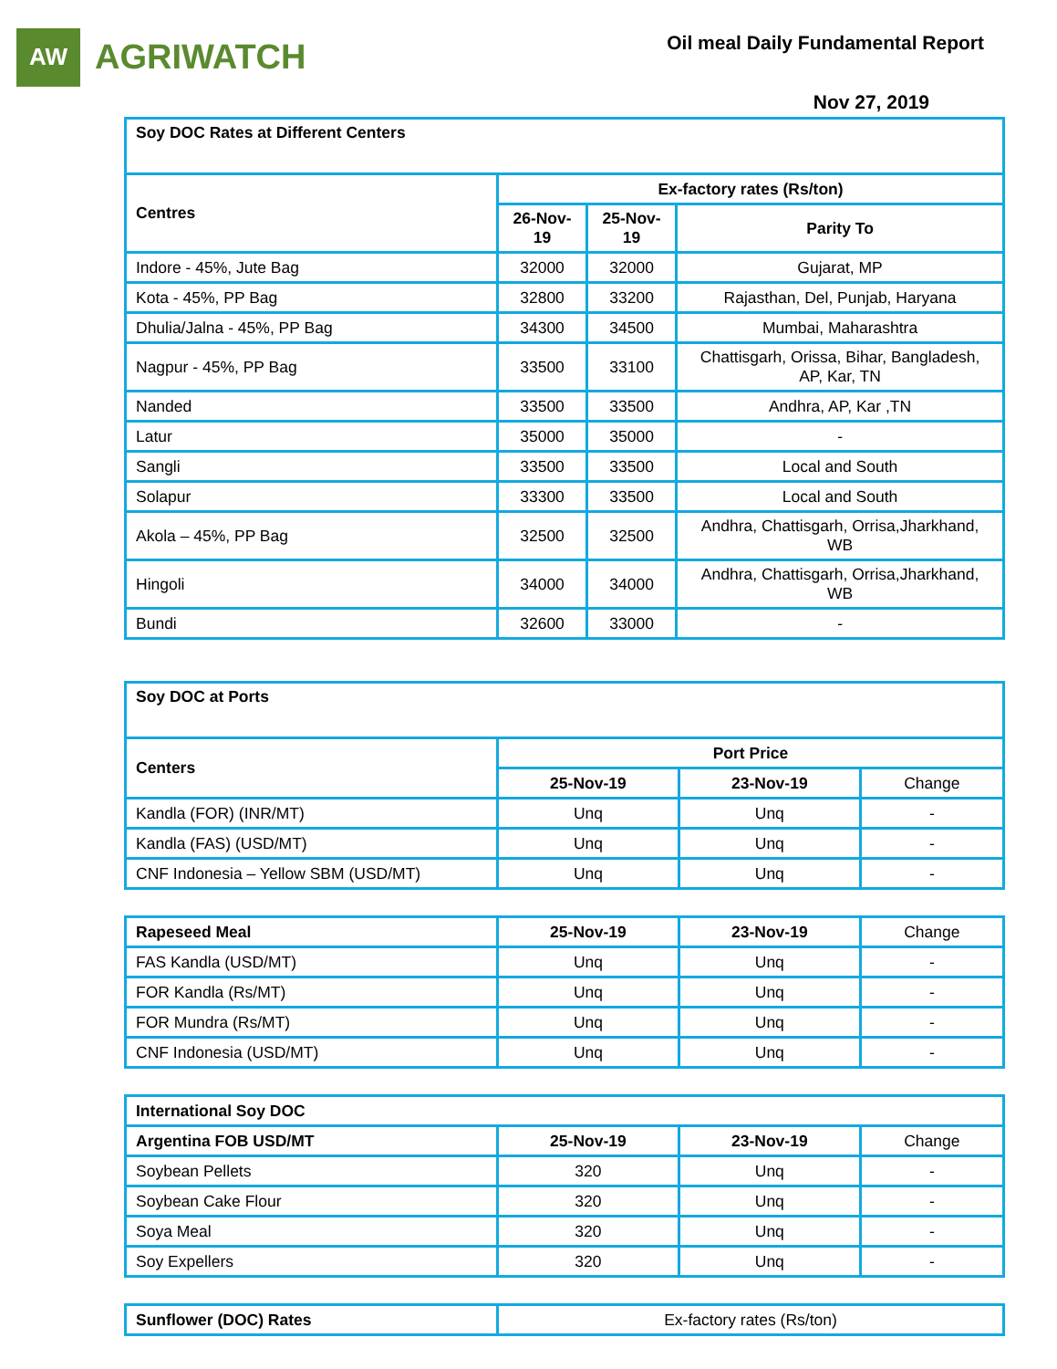AW
AGRIWATCH
Oil meal Daily Fundamental Report
Nov 27, 2019
| Soy DOC Rates at Different Centers | | | |
| --- | --- | --- | --- |
| Centres | Ex-factory rates (Rs/ton) | | |
| | 26-Nov-19 | 25-Nov-19 | Parity To |
| Indore - 45%, Jute Bag | 32000 | 32000 | Gujarat, MP |
| Kota - 45%, PP Bag | 32800 | 33200 | Rajasthan, Del, Punjab, Haryana |
| Dhulia/Jalna - 45%, PP Bag | 34300 | 34500 | Mumbai, Maharashtra |
| Nagpur - 45%, PP Bag | 33500 | 33100 | Chattisgarh, Orissa, Bihar, Bangladesh, AP, Kar, TN |
| Nanded | 33500 | 33500 | Andhra, AP, Kar ,TN |
| Latur | 35000 | 35000 | - |
| Sangli | 33500 | 33500 | Local and South |
| Solapur | 33300 | 33500 | Local and South |
| Akola – 45%, PP Bag | 32500 | 32500 | Andhra, Chattisgarh, Orrisa,Jharkhand, WB |
| Hingoli | 34000 | 34000 | Andhra, Chattisgarh, Orrisa,Jharkhand, WB |
| Bundi | 32600 | 33000 | - |
| Soy DOC at Ports | | | |
| --- | --- | --- | --- |
| Centers | Port Price | | |
| | 25-Nov-19 | 23-Nov-19 | Change |
| Kandla (FOR) (INR/MT) | Unq | Unq | - |
| Kandla (FAS) (USD/MT) | Unq | Unq | - |
| CNF Indonesia – Yellow SBM (USD/MT) | Unq | Unq | - |
| Rapeseed Meal | 25-Nov-19 | 23-Nov-19 | Change |
| FAS Kandla (USD/MT) | Unq | Unq | - |
| FOR Kandla (Rs/MT) | Unq | Unq | - |
| FOR Mundra (Rs/MT) | Unq | Unq | - |
| CNF Indonesia (USD/MT) | Unq | Unq | - |
| International Soy DOC | | | |
| --- | --- | --- | --- |
| Argentina FOB USD/MT | 25-Nov-19 | 23-Nov-19 | Change |
| Soybean Pellets | 320 | Unq | - |
| Soybean Cake Flour | 320 | Unq | - |
| Soya Meal | 320 | Unq | - |
| Soy Expellers | 320 | Unq | - |
| Sunflower (DOC) Rates | Ex-factory rates (Rs/ton) |